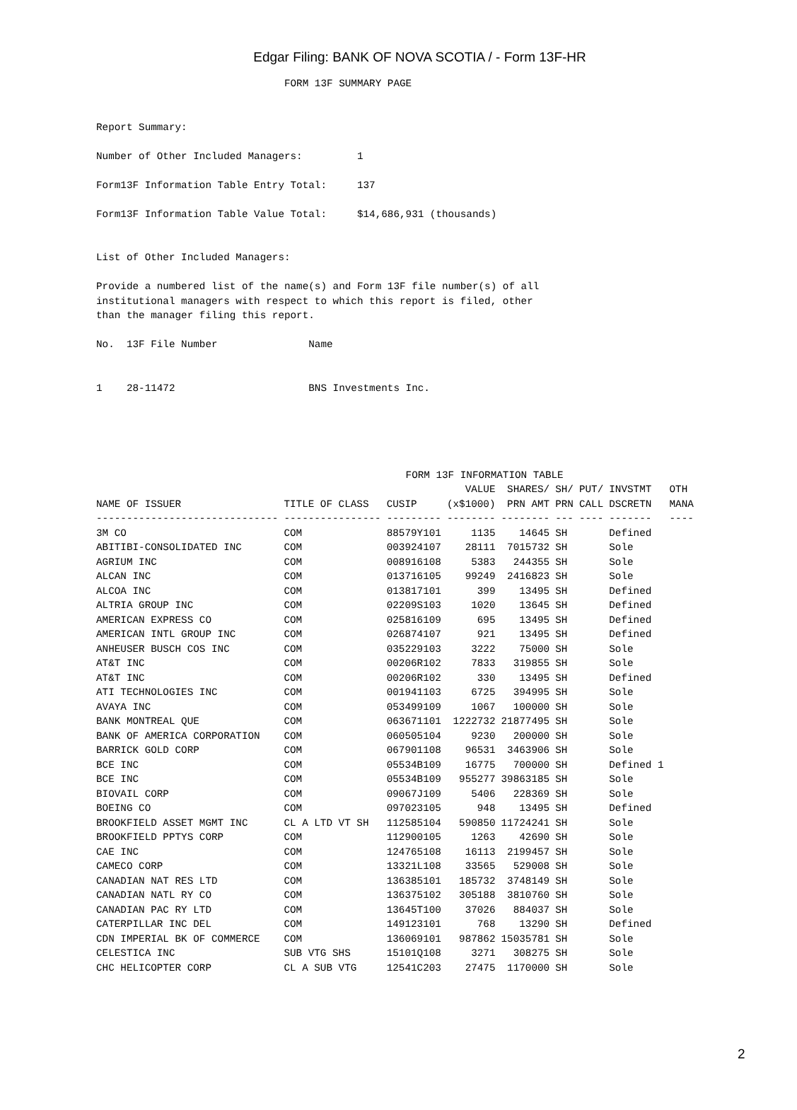Edgar Filing: BANK OF NOVA SCOTIA / - Form 13F-HR
                               FORM 13F SUMMARY PAGE


Report Summary:

Number of Other Included Managers:         1

Form13F Information Table Entry Total:     137

Form13F Information Table Value Total:     $14,686,931 (thousands)


List of Other Included Managers:

Provide a numbered list of the name(s) and Form 13F file number(s) of all
institutional managers with respect to which this report is filed, other
than the manager filing this report.

No.  13F File Number               Name


1    28-11472                      BNS Investments Inc.





                                                   FORM 13F INFORMATION TABLE
| | | | VALUE | SHARES/ | SH/ | PUT/ | INVSTMT | OTH |
| --- | --- | --- | --- | --- | --- | --- | --- | --- |
| NAME OF ISSUER | TITLE OF CLASS | CUSIP | (x$1000) | PRN AMT | PRN | CALL | DSCRETN | MANA |
| ------------------------------ | ---------------- | --------- | -------- | -------- | --- | ---- | ------- | ---- |
| 3M CO | COM | 88579Y101 | 1135 | 14645 | SH | | Defined | |
| ABITIBI-CONSOLIDATED INC | COM | 003924107 | 28111 | 7015732 | SH | | Sole | |
| AGRIUM INC | COM | 008916108 | 5383 | 244355 | SH | | Sole | |
| ALCAN INC | COM | 013716105 | 99249 | 2416823 | SH | | Sole | |
| ALCOA INC | COM | 013817101 | 399 | 13495 | SH | | Defined | |
| ALTRIA GROUP INC | COM | 02209S103 | 1020 | 13645 | SH | | Defined | |
| AMERICAN EXPRESS CO | COM | 025816109 | 695 | 13495 | SH | | Defined | |
| AMERICAN INTL GROUP INC | COM | 026874107 | 921 | 13495 | SH | | Defined | |
| ANHEUSER BUSCH COS INC | COM | 035229103 | 3222 | 75000 | SH | | Sole | |
| AT&T INC | COM | 00206R102 | 7833 | 319855 | SH | | Sole | |
| AT&T INC | COM | 00206R102 | 330 | 13495 | SH | | Defined | |
| ATI TECHNOLOGIES INC | COM | 001941103 | 6725 | 394995 | SH | | Sole | |
| AVAYA INC | COM | 053499109 | 1067 | 100000 | SH | | Sole | |
| BANK MONTREAL QUE | COM | 063671101 | 1222732 | 21877495 | SH | | Sole | |
| BANK OF AMERICA CORPORATION | COM | 060505104 | 9230 | 200000 | SH | | Sole | |
| BARRICK GOLD CORP | COM | 067901108 | 96531 | 3463906 | SH | | Sole | |
| BCE INC | COM | 05534B109 | 16775 | 700000 | SH | | Defined 1 | |
| BCE INC | COM | 05534B109 | 955277 | 39863185 | SH | | Sole | |
| BIOVAIL CORP | COM | 09067J109 | 5406 | 228369 | SH | | Sole | |
| BOEING CO | COM | 097023105 | 948 | 13495 | SH | | Defined | |
| BROOKFIELD ASSET MGMT INC | CL A LTD VT SH | 112585104 | 590850 | 11724241 | SH | | Sole | |
| BROOKFIELD PPTYS CORP | COM | 112900105 | 1263 | 42690 | SH | | Sole | |
| CAE INC | COM | 124765108 | 16113 | 2199457 | SH | | Sole | |
| CAMECO CORP | COM | 13321L108 | 33565 | 529008 | SH | | Sole | |
| CANADIAN NAT RES LTD | COM | 136385101 | 185732 | 3748149 | SH | | Sole | |
| CANADIAN NATL RY CO | COM | 136375102 | 305188 | 3810760 | SH | | Sole | |
| CANADIAN PAC RY LTD | COM | 13645T100 | 37026 | 884037 | SH | | Sole | |
| CATERPILLAR INC DEL | COM | 149123101 | 768 | 13290 | SH | | Defined | |
| CDN IMPERIAL BK OF COMMERCE | COM | 136069101 | 987862 | 15035781 | SH | | Sole | |
| CELESTICA INC | SUB VTG SHS | 15101Q108 | 3271 | 308275 | SH | | Sole | |
| CHC HELICOPTER CORP | CL A SUB VTG | 12541C203 | 27475 | 1170000 | SH | | Sole | |
2